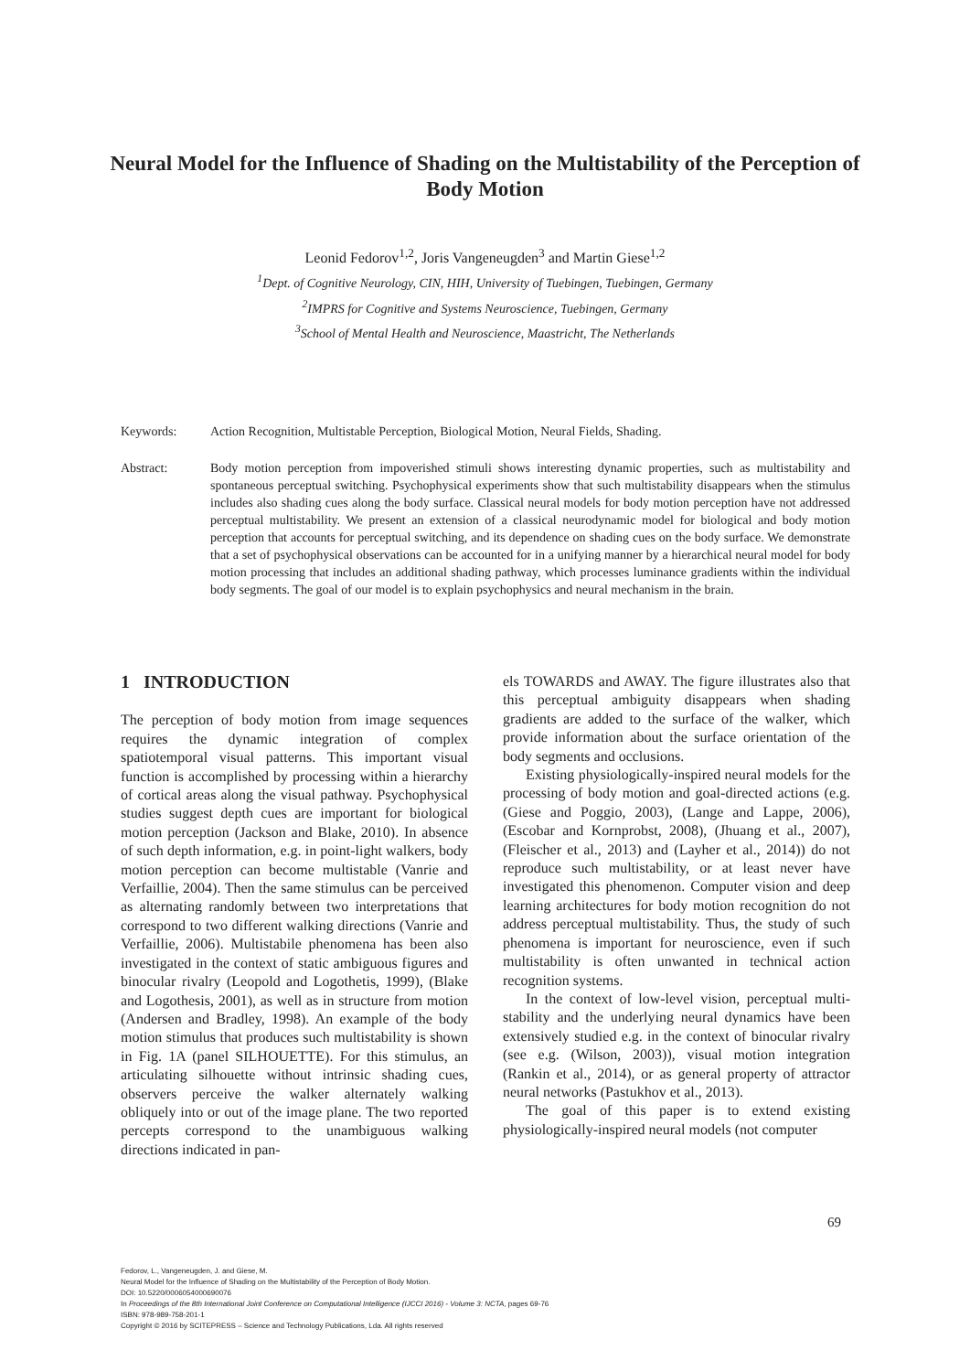Neural Model for the Influence of Shading on the Multistability of the Perception of Body Motion
Leonid Fedorov<sup>1,2</sup>, Joris Vangeneugden<sup>3</sup> and Martin Giese<sup>1,2</sup>
<sup>1</sup> Dept. of Cognitive Neurology, CIN, HIH, University of Tuebingen, Tuebingen, Germany
<sup>2</sup> IMPRS for Cognitive and Systems Neuroscience, Tuebingen, Germany
<sup>3</sup> School of Mental Health and Neuroscience, Maastricht, The Netherlands
Keywords: Action Recognition, Multistable Perception, Biological Motion, Neural Fields, Shading.
Abstract: Body motion perception from impoverished stimuli shows interesting dynamic properties, such as multistability and spontaneous perceptual switching. Psychophysical experiments show that such multistability disappears when the stimulus includes also shading cues along the body surface. Classical neural models for body motion perception have not addressed perceptual multistability. We present an extension of a classical neurodynamic model for biological and body motion perception that accounts for perceptual switching, and its dependence on shading cues on the body surface. We demonstrate that a set of psychophysical observations can be accounted for in a unifying manner by a hierarchical neural model for body motion processing that includes an additional shading pathway, which processes luminance gradients within the individual body segments. The goal of our model is to explain psychophysics and neural mechanism in the brain.
1 INTRODUCTION
The perception of body motion from image sequences requires the dynamic integration of complex spatiotemporal visual patterns. This important visual function is accomplished by processing within a hierarchy of cortical areas along the visual pathway. Psychophysical studies suggest depth cues are important for biological motion perception (Jackson and Blake, 2010). In absence of such depth information, e.g. in point-light walkers, body motion perception can become multistable (Vanrie and Verfaillie, 2004). Then the same stimulus can be perceived as alternating randomly between two interpretations that correspond to two different walking directions (Vanrie and Verfaillie, 2006). Multistabile phenomena has been also investigated in the context of static ambiguous figures and binocular rivalry (Leopold and Logothetis, 1999), (Blake and Logothesis, 2001), as well as in structure from motion (Andersen and Bradley, 1998). An example of the body motion stimulus that produces such multistability is shown in Fig. 1A (panel SILHOUETTE). For this stimulus, an articulating silhouette without intrinsic shading cues, observers perceive the walker alternately walking obliquely into or out of the image plane. The two reported percepts correspond to the unambiguous walking directions indicated in pan-
els TOWARDS and AWAY. The figure illustrates also that this perceptual ambiguity disappears when shading gradients are added to the surface of the walker, which provide information about the surface orientation of the body segments and occlusions.
Existing physiologically-inspired neural models for the processing of body motion and goal-directed actions (e.g. (Giese and Poggio, 2003), (Lange and Lappe, 2006), (Escobar and Kornprobst, 2008), (Jhuang et al., 2007), (Fleischer et al., 2013) and (Layher et al., 2014)) do not reproduce such multistability, or at least never have investigated this phenomenon. Computer vision and deep learning architectures for body motion recognition do not address perceptual multistability. Thus, the study of such phenomena is important for neuroscience, even if such multistability is often unwanted in technical action recognition systems.
In the context of low-level vision, perceptual multi-stability and the underlying neural dynamics have been extensively studied e.g. in the context of binocular rivalry (see e.g. (Wilson, 2003)), visual motion integration (Rankin et al., 2014), or as general property of attractor neural networks (Pastukhov et al., 2013).
The goal of this paper is to extend existing physiologically-inspired neural models (not computer
69
Fedorov, L., Vangeneugden, J. and Giese, M.
Neural Model for the Influence of Shading on the Multistability of the Perception of Body Motion.
DOI: 10.5220/0006054000690076
In Proceedings of the 8th International Joint Conference on Computational Intelligence (IJCCI 2016) - Volume 3: NCTA, pages 69-76
ISBN: 978-989-758-201-1
Copyright © 2016 by SCITEPRESS – Science and Technology Publications, Lda. All rights reserved